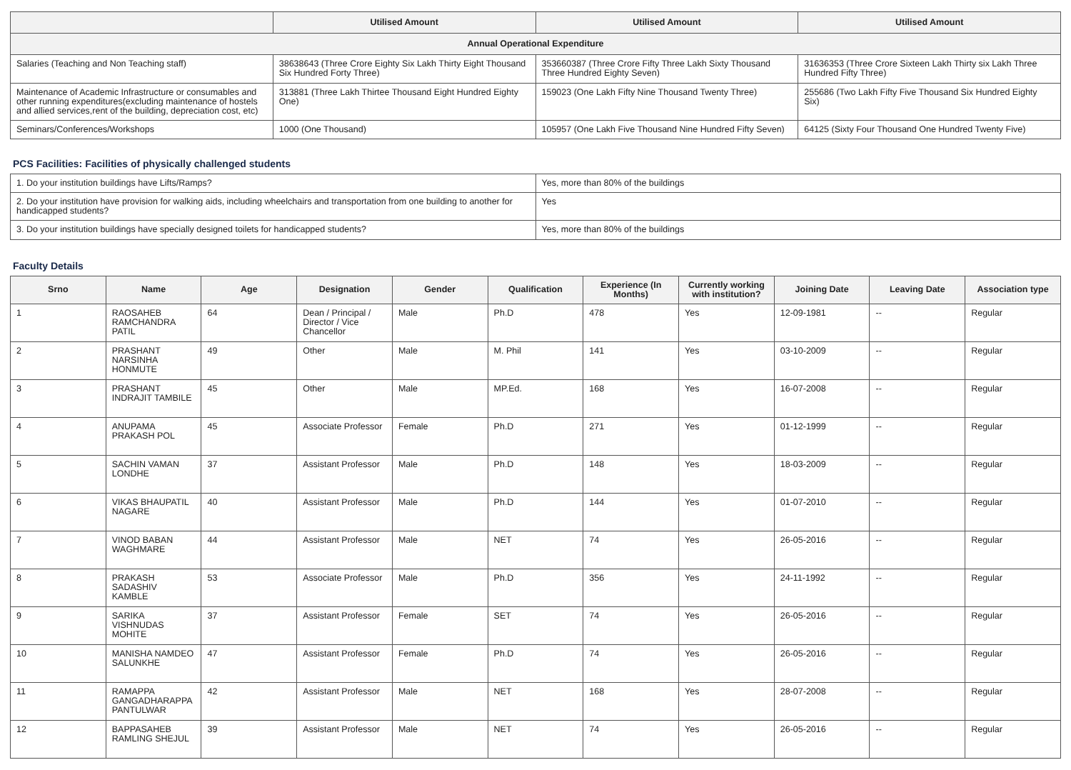| | Utilised Amount | Utilised Amount | Utilised Amount |
| --- | --- | --- | --- |
| Annual Operational Expenditure | | | |
| Salaries (Teaching and Non Teaching staff) | 38638643 (Three Crore Eighty Six Lakh Thirty Eight Thousand Six Hundred Forty Three) | 353660387 (Three Crore Fifty Three Lakh Sixty Thousand Three Hundred Eighty Seven) | 31636353 (Three Crore Sixteen Lakh Thirty six Lakh Three Hundred Fifty Three) |
| Maintenance of Academic Infrastructure or consumables and other running expenditures(excluding maintenance of hostels and allied services,rent of the building, depreciation cost, etc) | 313881 (Three Lakh Thirtee Thousand Eight Hundred Eighty One) | 159023 (One Lakh Fifty Nine Thousand Twenty Three) | 255686 (Two Lakh Fifty Five Thousand Six Hundred Eighty Six) |
| Seminars/Conferences/Workshops | 1000 (One Thousand) | 105957 (One Lakh Five Thousand Nine Hundred Fifty Seven) | 64125 (Sixty Four Thousand One Hundred Twenty Five) |
PCS Facilities: Facilities of physically challenged students
| 1. Do your institution buildings have Lifts/Ramps? | Yes, more than 80% of the buildings |
| 2. Do your institution have provision for walking aids, including wheelchairs and transportation from one building to another for handicapped students? | Yes |
| 3. Do your institution buildings have specially designed toilets for handicapped students? | Yes, more than 80% of the buildings |
Faculty Details
| Srno | Name | Age | Designation | Gender | Qualification | Experience (In Months) | Currently working with institution? | Joining Date | Leaving Date | Association type |
| --- | --- | --- | --- | --- | --- | --- | --- | --- | --- | --- |
| 1 | RAOSAHEB RAMCHANDRA PATIL | 64 | Dean / Principal / Director / Vice Chancellor | Male | Ph.D | 478 | Yes | 12-09-1981 | -- | Regular |
| 2 | PRASHANT NARSINHA HONMUTE | 49 | Other | Male | M. Phil | 141 | Yes | 03-10-2009 | -- | Regular |
| 3 | PRASHANT INDRAJIT TAMBILE | 45 | Other | Male | MP.Ed. | 168 | Yes | 16-07-2008 | -- | Regular |
| 4 | ANUPAMA PRAKASH POL | 45 | Associate Professor | Female | Ph.D | 271 | Yes | 01-12-1999 | -- | Regular |
| 5 | SACHIN VAMAN LONDHE | 37 | Assistant Professor | Male | Ph.D | 148 | Yes | 18-03-2009 | -- | Regular |
| 6 | VIKAS BHAUPATIL NAGARE | 40 | Assistant Professor | Male | Ph.D | 144 | Yes | 01-07-2010 | -- | Regular |
| 7 | VINOD BABAN WAGHMARE | 44 | Assistant Professor | Male | NET | 74 | Yes | 26-05-2016 | -- | Regular |
| 8 | PRAKASH SADASHIV KAMBLE | 53 | Associate Professor | Male | Ph.D | 356 | Yes | 24-11-1992 | -- | Regular |
| 9 | SARIKA VISHNUDAS MOHITE | 37 | Assistant Professor | Female | SET | 74 | Yes | 26-05-2016 | -- | Regular |
| 10 | MANISHA NAMDEO SALUNKHE | 47 | Assistant Professor | Female | Ph.D | 74 | Yes | 26-05-2016 | -- | Regular |
| 11 | RAMAPPA GANGADHARAPPA PANTULWAR | 42 | Assistant Professor | Male | NET | 168 | Yes | 28-07-2008 | -- | Regular |
| 12 | BAPPASAHEB RAMLING SHEJUL | 39 | Assistant Professor | Male | NET | 74 | Yes | 26-05-2016 | -- | Regular |